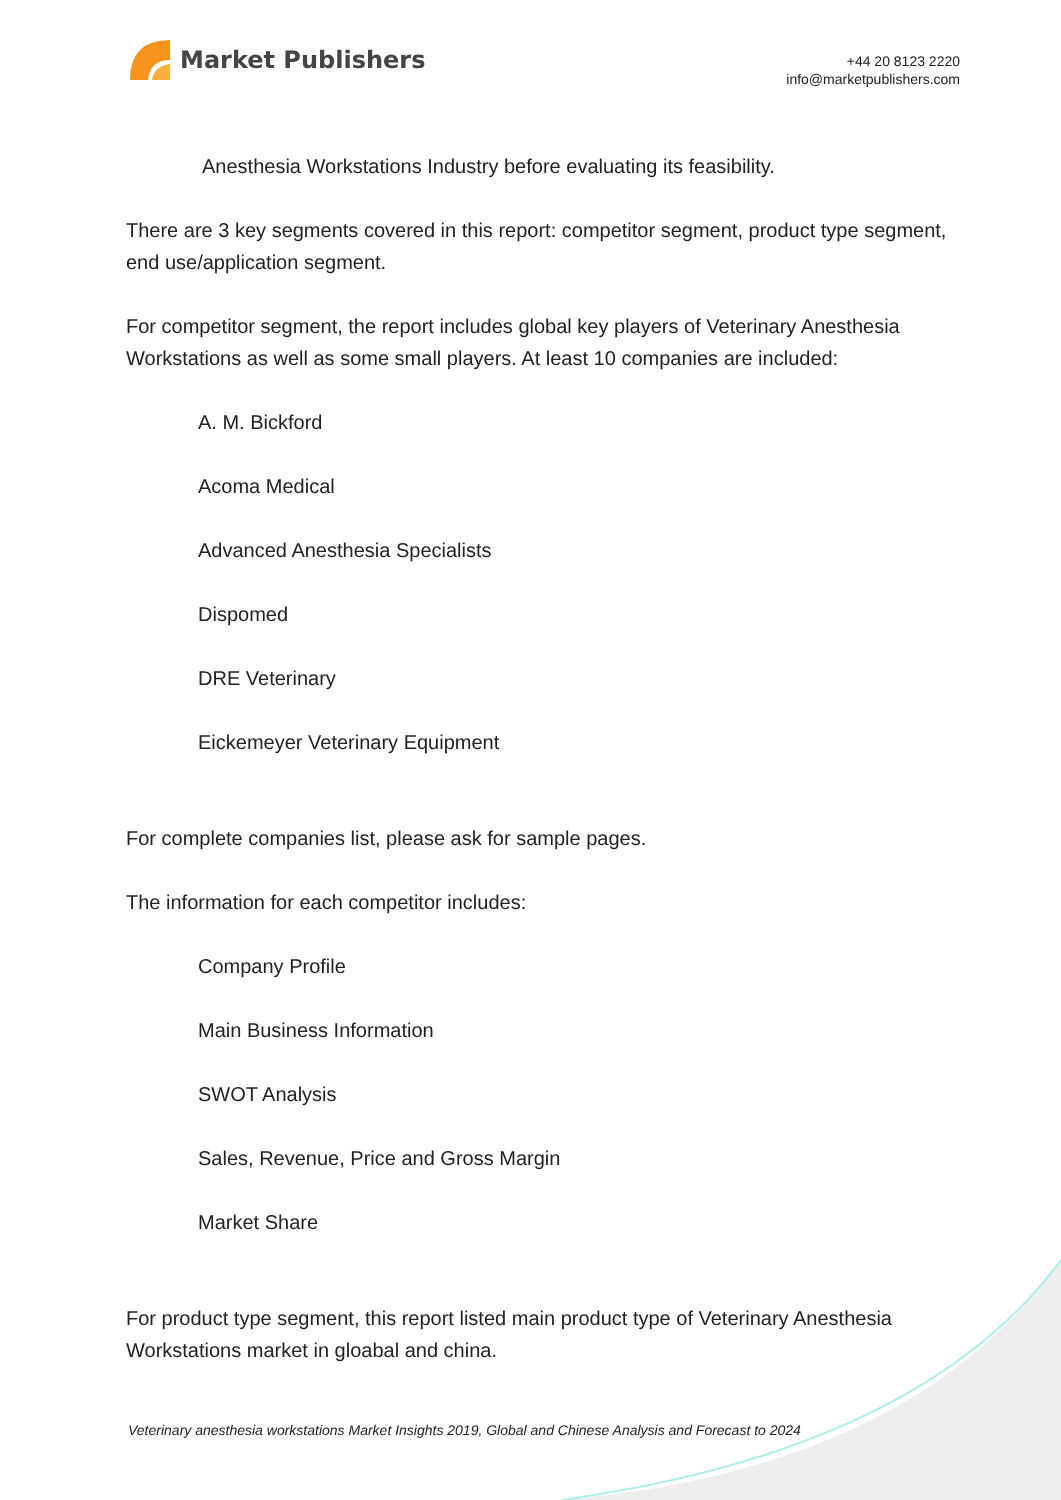Market Publishers
+44 20 8123 2220
info@marketpublishers.com
Anesthesia Workstations Industry before evaluating its feasibility.
There are 3 key segments covered in this report: competitor segment, product type segment, end use/application segment.
For competitor segment, the report includes global key players of Veterinary Anesthesia Workstations as well as some small players. At least 10 companies are included:
A. M. Bickford
Acoma Medical
Advanced Anesthesia Specialists
Dispomed
DRE Veterinary
Eickemeyer Veterinary Equipment
For complete companies list, please ask for sample pages.
The information for each competitor includes:
Company Profile
Main Business Information
SWOT Analysis
Sales, Revenue, Price and Gross Margin
Market Share
For product type segment, this report listed main product type of Veterinary Anesthesia Workstations market in gloabal and china.
Veterinary anesthesia workstations Market Insights 2019, Global and Chinese Analysis and Forecast to 2024